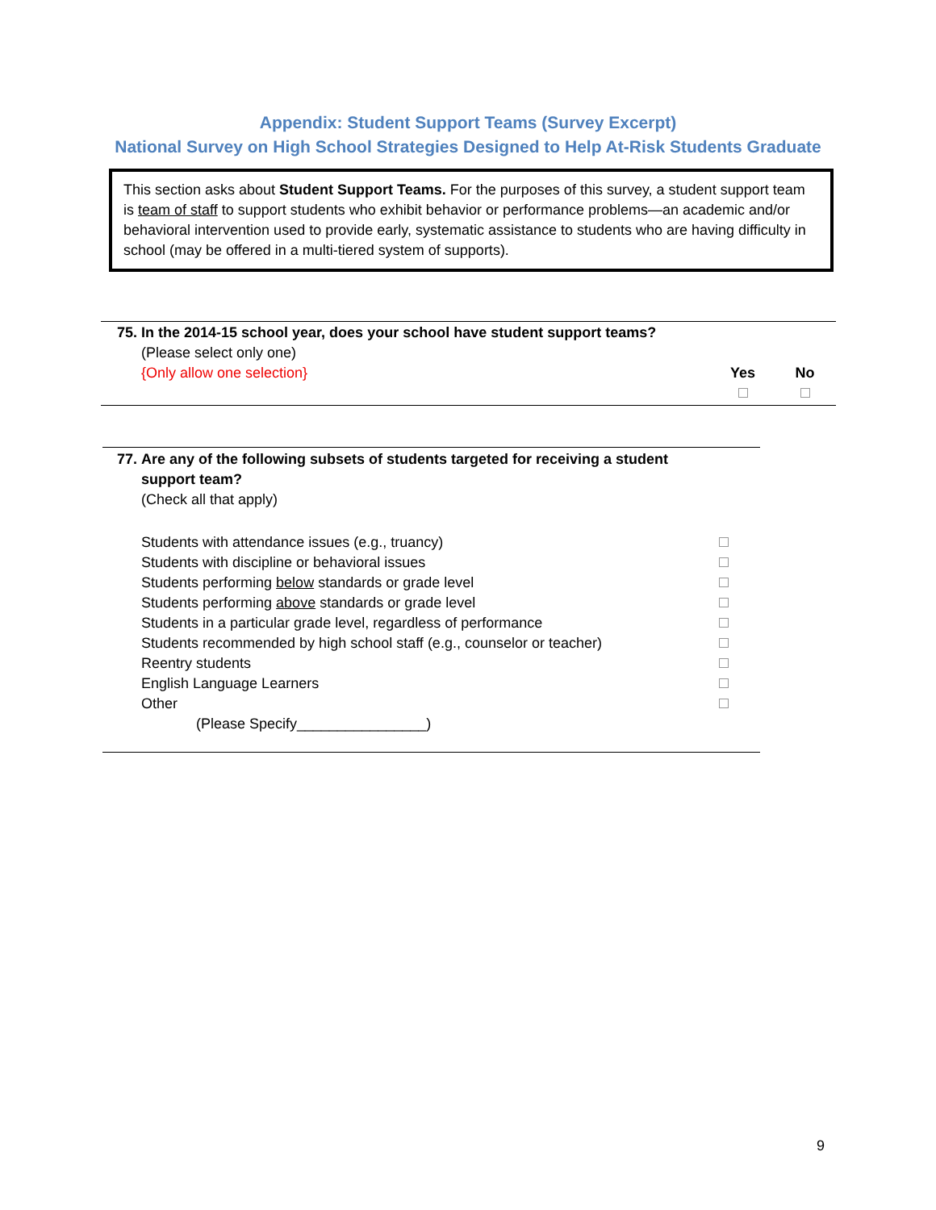Appendix: Student Support Teams (Survey Excerpt)
National Survey on High School Strategies Designed to Help At-Risk Students Graduate
This section asks about Student Support Teams. For the purposes of this survey, a student support team is team of staff to support students who exhibit behavior or performance problems—an academic and/or behavioral intervention used to provide early, systematic assistance to students who are having difficulty in school (may be offered in a multi-tiered system of supports).
| 75. | In the 2014-15 school year, does your school have student support teams? | | |
| | (Please select only one) | | |
| | {Only allow one selection} | Yes | No |
| 77. | Are any of the following subsets of students targeted for receiving a student support team? | |
| | (Check all that apply) | |
| | Students with attendance issues (e.g., truancy) | |
| | Students with discipline or behavioral issues | |
| | Students performing below standards or grade level | |
| | Students performing above standards or grade level | |
| | Students in a particular grade level, regardless of performance | |
| | Students recommended by high school staff (e.g., counselor or teacher) | |
| | Reentry students | |
| | English Language Learners | |
| | Other | |
| | (Please Specify________________) | |
9